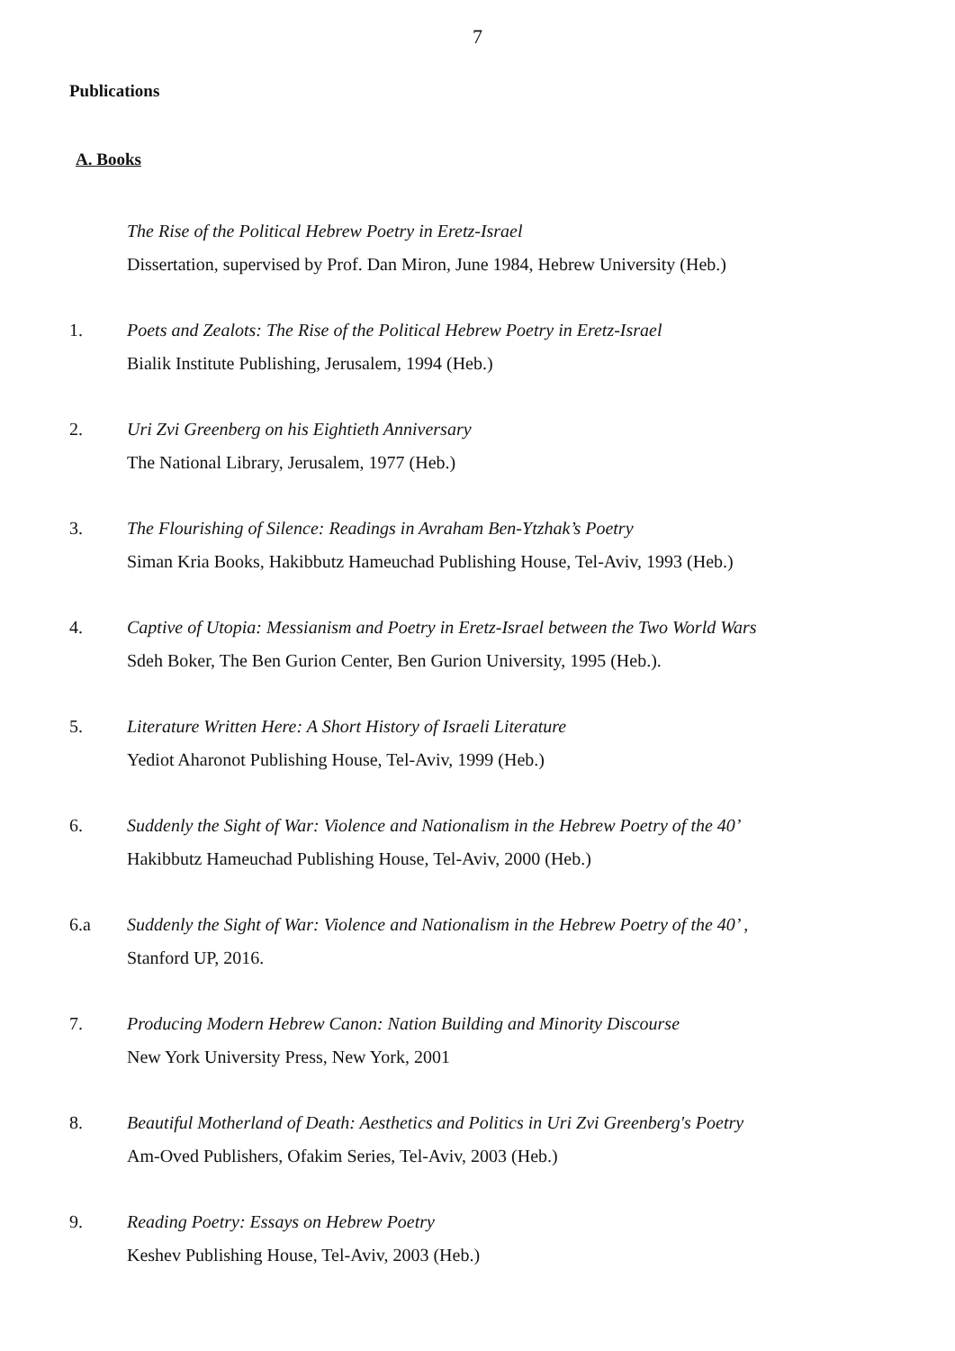7
Publications
A. Books
The Rise of the Political Hebrew Poetry in Eretz-Israel
Dissertation, supervised by Prof. Dan Miron, June 1984, Hebrew University (Heb.)
1. Poets and Zealots: The Rise of the Political Hebrew Poetry in Eretz-Israel
Bialik Institute Publishing, Jerusalem, 1994 (Heb.)
2. Uri Zvi Greenberg on his Eightieth Anniversary
The National Library, Jerusalem, 1977 (Heb.)
3. The Flourishing of Silence: Readings in Avraham Ben-Ytzhak’s Poetry
Siman Kria Books, Hakibbutz Hameuchad Publishing House, Tel-Aviv, 1993 (Heb.)
4. Captive of Utopia: Messianism and Poetry in Eretz-Israel between the Two World Wars
Sdeh Boker, The Ben Gurion Center, Ben Gurion University, 1995 (Heb.).
5. Literature Written Here: A Short History of Israeli Literature
Yediot Aharonot Publishing House, Tel-Aviv, 1999 (Heb.)
6. Suddenly the Sight of War: Violence and Nationalism in the Hebrew Poetry of the 40’
Hakibbutz Hameuchad Publishing House, Tel-Aviv, 2000 (Heb.)
6.a Suddenly the Sight of War: Violence and Nationalism in the Hebrew Poetry of the 40’ ,
Stanford UP, 2016.
7. Producing Modern Hebrew Canon: Nation Building and Minority Discourse
New York University Press, New York, 2001
8. Beautiful Motherland of Death: Aesthetics and Politics in Uri Zvi Greenberg's Poetry
Am-Oved Publishers, Ofakim Series, Tel-Aviv, 2003 (Heb.)
9. Reading Poetry: Essays on Hebrew Poetry
Keshev Publishing House, Tel-Aviv, 2003 (Heb.)